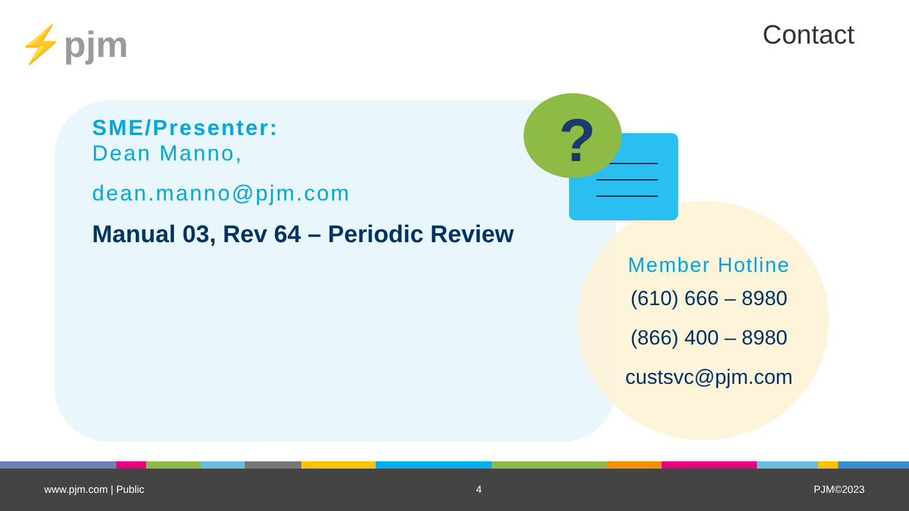⚡pjm Contact
?
SME/Presenter:
Dean Manno,
dean.manno@pjm.com
Manual 03, Rev 64 – Periodic Review
Member Hotline
(610) 666 – 8980
(866) 400 – 8980
custsvc@pjm.com
www.pjm.com | Public 4 PJM©2023